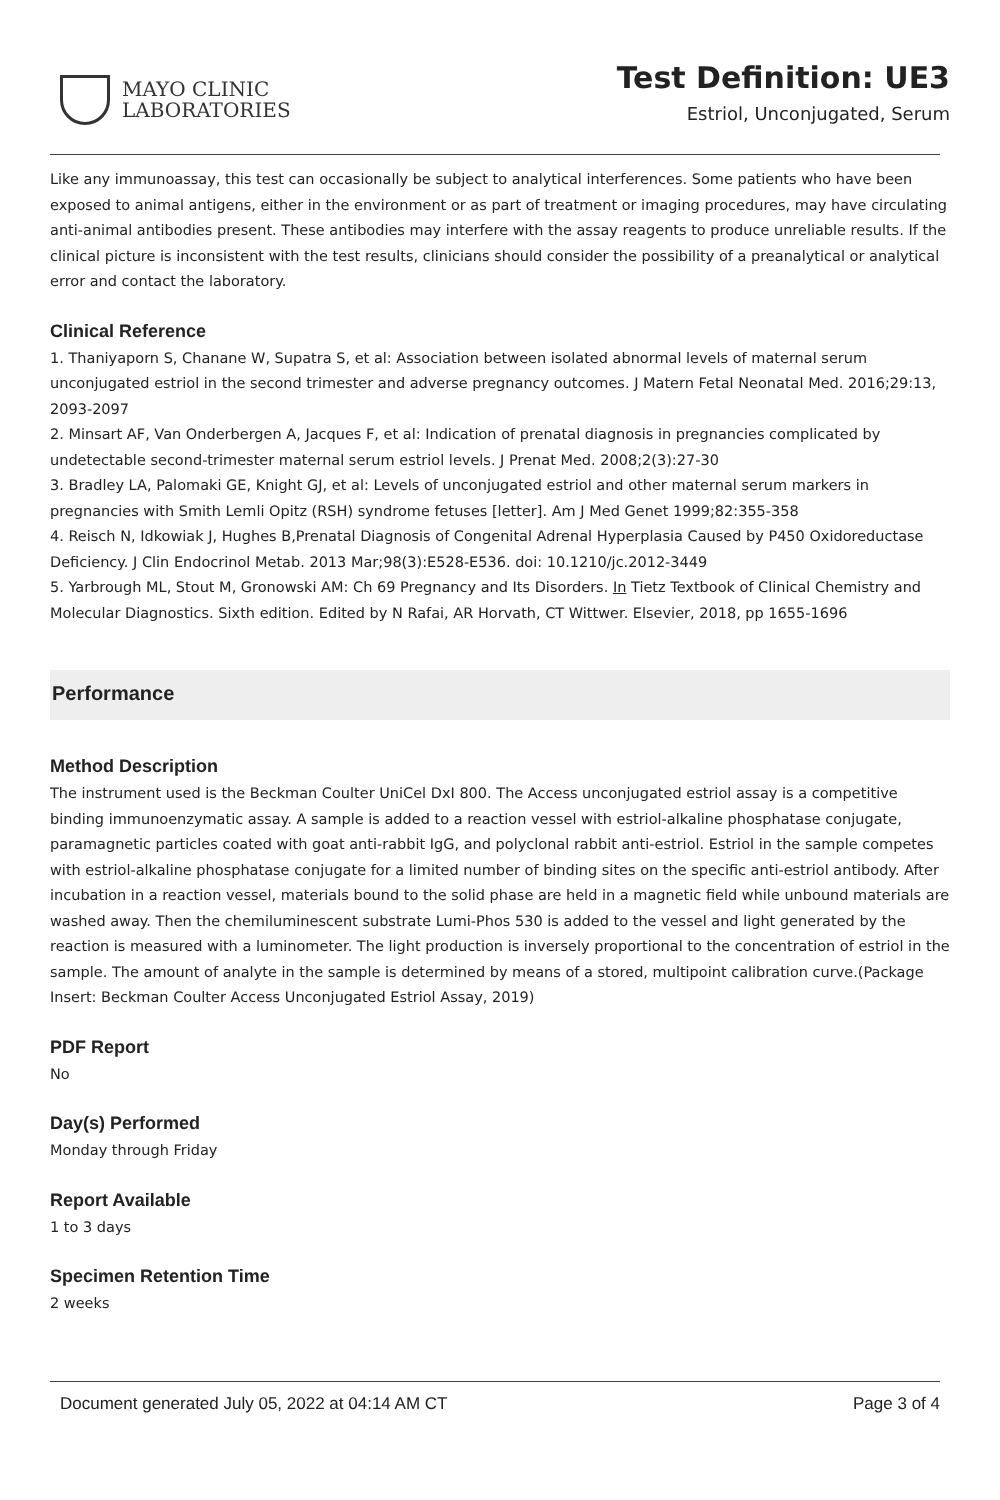MAYO CLINIC
LABORATORIES
Test Definition: UE3
Estriol, Unconjugated, Serum
Like any immunoassay, this test can occasionally be subject to analytical interferences. Some patients who have been exposed to animal antigens, either in the environment or as part of treatment or imaging procedures, may have circulating anti-animal antibodies present. These antibodies may interfere with the assay reagents to produce unreliable results. If the clinical picture is inconsistent with the test results, clinicians should consider the possibility of a preanalytical or analytical error and contact the laboratory.
Clinical Reference
1. Thaniyaporn S, Chanane W, Supatra S, et al: Association between isolated abnormal levels of maternal serum unconjugated estriol in the second trimester and adverse pregnancy outcomes. J Matern Fetal Neonatal Med. 2016;29:13, 2093-2097
2. Minsart AF, Van Onderbergen A, Jacques F, et al: Indication of prenatal diagnosis in pregnancies complicated by undetectable second-trimester maternal serum estriol levels. J Prenat Med. 2008;2(3):27-30
3. Bradley LA, Palomaki GE, Knight GJ, et al: Levels of unconjugated estriol and other maternal serum markers in pregnancies with Smith Lemli Opitz (RSH) syndrome fetuses [letter]. Am J Med Genet 1999;82:355-358
4. Reisch N, Idkowiak J, Hughes B,Prenatal Diagnosis of Congenital Adrenal Hyperplasia Caused by P450 Oxidoreductase Deficiency. J Clin Endocrinol Metab. 2013 Mar;98(3):E528-E536. doi: 10.1210/jc.2012-3449
5. Yarbrough ML, Stout M, Gronowski AM: Ch 69 Pregnancy and Its Disorders. In Tietz Textbook of Clinical Chemistry and Molecular Diagnostics. Sixth edition. Edited by N Rafai, AR Horvath, CT Wittwer. Elsevier, 2018, pp 1655-1696
Performance
Method Description
The instrument used is the Beckman Coulter UniCel DxI 800. The Access unconjugated estriol assay is a competitive binding immunoenzymatic assay. A sample is added to a reaction vessel with estriol-alkaline phosphatase conjugate, paramagnetic particles coated with goat anti-rabbit IgG, and polyclonal rabbit anti-estriol. Estriol in the sample competes with estriol-alkaline phosphatase conjugate for a limited number of binding sites on the specific anti-estriol antibody. After incubation in a reaction vessel, materials bound to the solid phase are held in a magnetic field while unbound materials are washed away. Then the chemiluminescent substrate Lumi-Phos 530 is added to the vessel and light generated by the reaction is measured with a luminometer. The light production is inversely proportional to the concentration of estriol in the sample. The amount of analyte in the sample is determined by means of a stored, multipoint calibration curve.(Package Insert: Beckman Coulter Access Unconjugated Estriol Assay, 2019)
PDF Report
No
Day(s) Performed
Monday through Friday
Report Available
1 to 3 days
Specimen Retention Time
2 weeks
Document generated July 05, 2022 at 04:14 AM CT Page 3 of 4